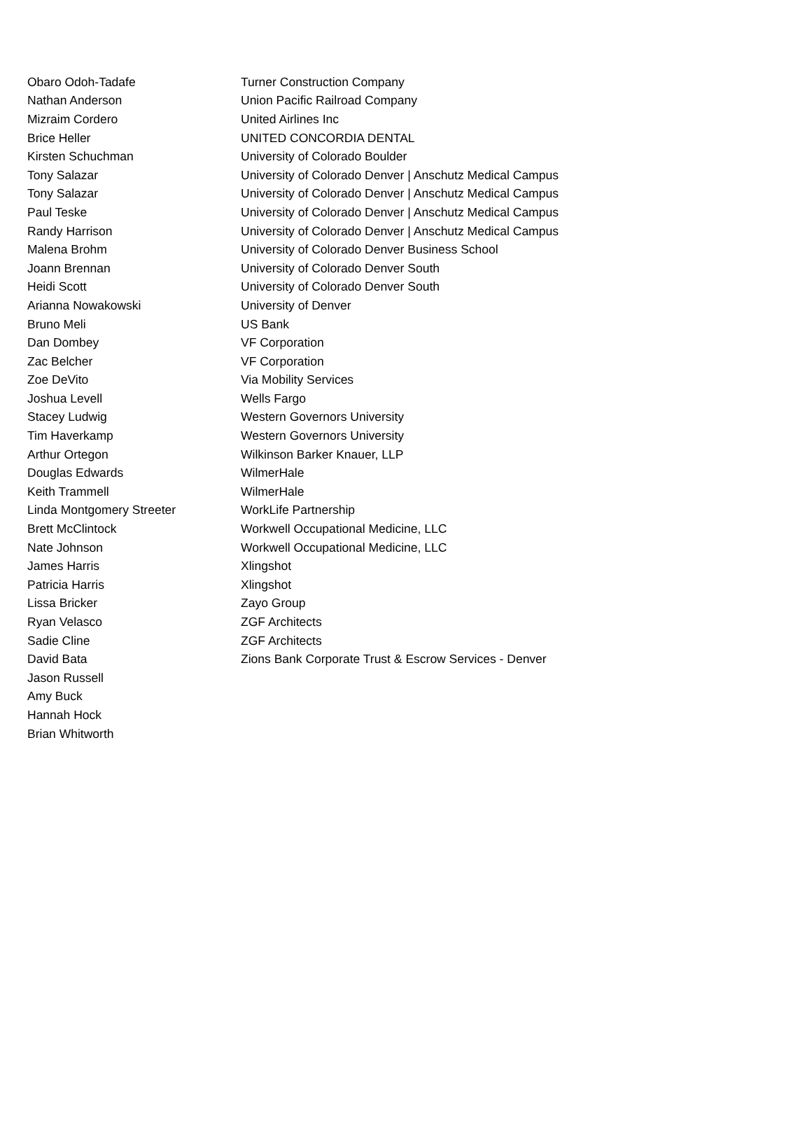| Obaro Odoh-Tadafe | Turner Construction Company |
| Nathan Anderson | Union Pacific Railroad Company |
| Mizraim Cordero | United Airlines Inc |
| Brice Heller | UNITED CONCORDIA DENTAL |
| Kirsten Schuchman | University of Colorado Boulder |
| Tony Salazar | University of Colorado Denver / Anschutz Medical Campus |
| Tony Salazar | University of Colorado Denver / Anschutz Medical Campus |
| Paul Teske | University of Colorado Denver / Anschutz Medical Campus |
| Randy Harrison | University of Colorado Denver / Anschutz Medical Campus |
| Malena Brohm | University of Colorado Denver Business School |
| Joann Brennan | University of Colorado Denver South |
| Heidi Scott | University of Colorado Denver South |
| Arianna Nowakowski | University of Denver |
| Bruno Meli | US Bank |
| Dan Dombey | VF Corporation |
| Zac Belcher | VF Corporation |
| Zoe DeVito | Via Mobility Services |
| Joshua Levell | Wells Fargo |
| Stacey Ludwig | Western Governors University |
| Tim Haverkamp | Western Governors University |
| Arthur Ortegon | Wilkinson Barker Knauer, LLP |
| Douglas Edwards | WilmerHale |
| Keith Trammell | WilmerHale |
| Linda Montgomery Streeter | WorkLife Partnership |
| Brett McClintock | Workwell Occupational Medicine, LLC |
| Nate Johnson | Workwell Occupational Medicine, LLC |
| James Harris | Xlingshot |
| Patricia Harris | Xlingshot |
| Lissa Bricker | Zayo Group |
| Ryan Velasco | ZGF Architects |
| Sadie Cline | ZGF Architects |
| David Bata | Zions Bank Corporate Trust & Escrow Services - Denver |
| Jason Russell | |
| Amy Buck | |
| Hannah Hock | |
| Brian Whitworth | |